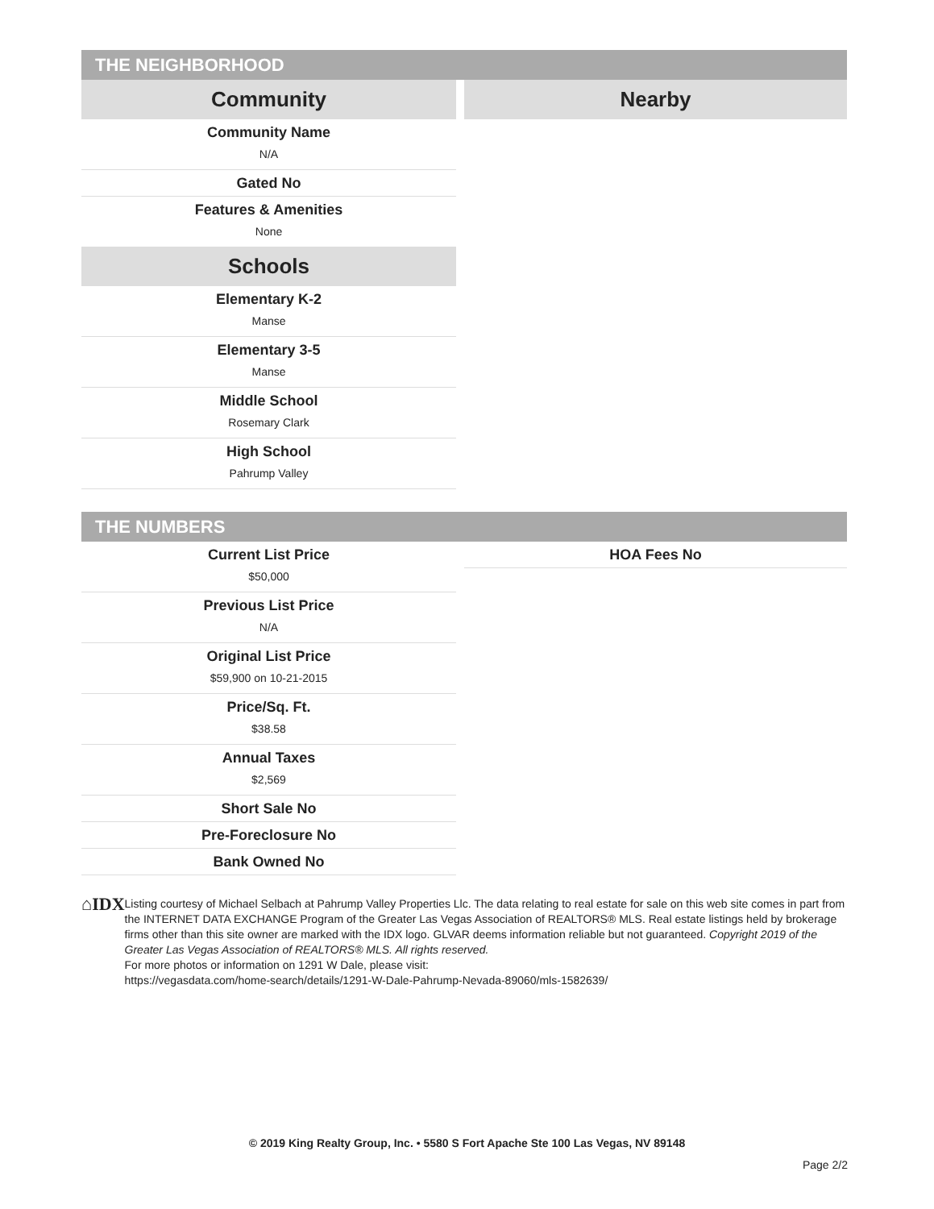THE NEIGHBORHOOD
Community
Community Name
N/A
Gated No
Features & Amenities
None
Schools
Elementary K-2
Manse
Elementary 3-5
Manse
Middle School
Rosemary Clark
High School
Pahrump Valley
Nearby
THE NUMBERS
Current List Price
$50,000
Previous List Price
N/A
Original List Price
$59,900 on 10-21-2015
Price/Sq. Ft.
$38.58
Annual Taxes
$2,569
Short Sale No
Pre-Foreclosure No
Bank Owned No
HOA Fees No
⌂IDX
Listing courtesy of Michael Selbach at Pahrump Valley Properties Llc. The data relating to real estate for sale on this web site comes in part from the INTERNET DATA EXCHANGE Program of the Greater Las Vegas Association of REALTORS® MLS. Real estate listings held by brokerage firms other than this site owner are marked with the IDX logo. GLVAR deems information reliable but not guaranteed. Copyright 2019 of the Greater Las Vegas Association of REALTORS® MLS. All rights reserved.
For more photos or information on 1291 W Dale, please visit:
https://vegasdata.com/home-search/details/1291-W-Dale-Pahrump-Nevada-89060/mls-1582639/
© 2019 King Realty Group, Inc. • 5580 S Fort Apache Ste 100 Las Vegas, NV 89148
Page 2/2